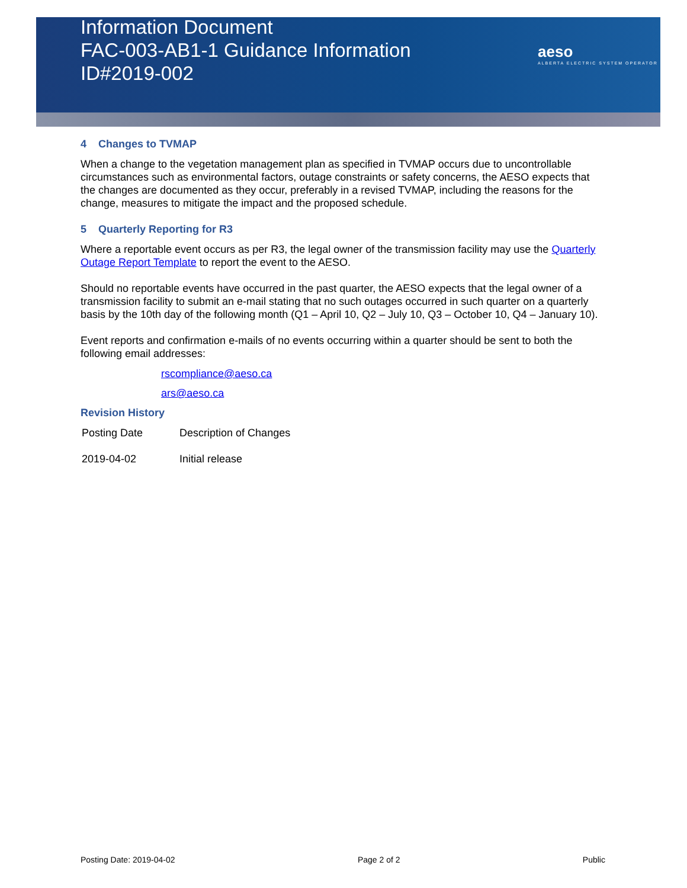Information Document
FAC-003-AB1-1 Guidance Information
ID#2019-002
aeso
ALBERTA ELECTRIC SYSTEM OPERATOR
4 Changes to TVMAP
When a change to the vegetation management plan as specified in TVMAP occurs due to uncontrollable circumstances such as environmental factors, outage constraints or safety concerns, the AESO expects that the changes are documented as they occur, preferably in a revised TVMAP, including the reasons for the change, measures to mitigate the impact and the proposed schedule.
5 Quarterly Reporting for R3
Where a reportable event occurs as per R3, the legal owner of the transmission facility may use the Quarterly Outage Report Template to report the event to the AESO.
Should no reportable events have occurred in the past quarter, the AESO expects that the legal owner of a transmission facility to submit an e-mail stating that no such outages occurred in such quarter on a quarterly basis by the 10th day of the following month (Q1 – April 10, Q2 – July 10, Q3 – October 10, Q4 – January 10).
Event reports and confirmation e-mails of no events occurring within a quarter should be sent to both the following email addresses:
rscompliance@aeso.ca
ars@aeso.ca
Revision History
| Posting Date | Description of Changes |
| 2019-04-02 | Initial release |
Posting Date: 2019-04-02 Page 2 of 2 Public